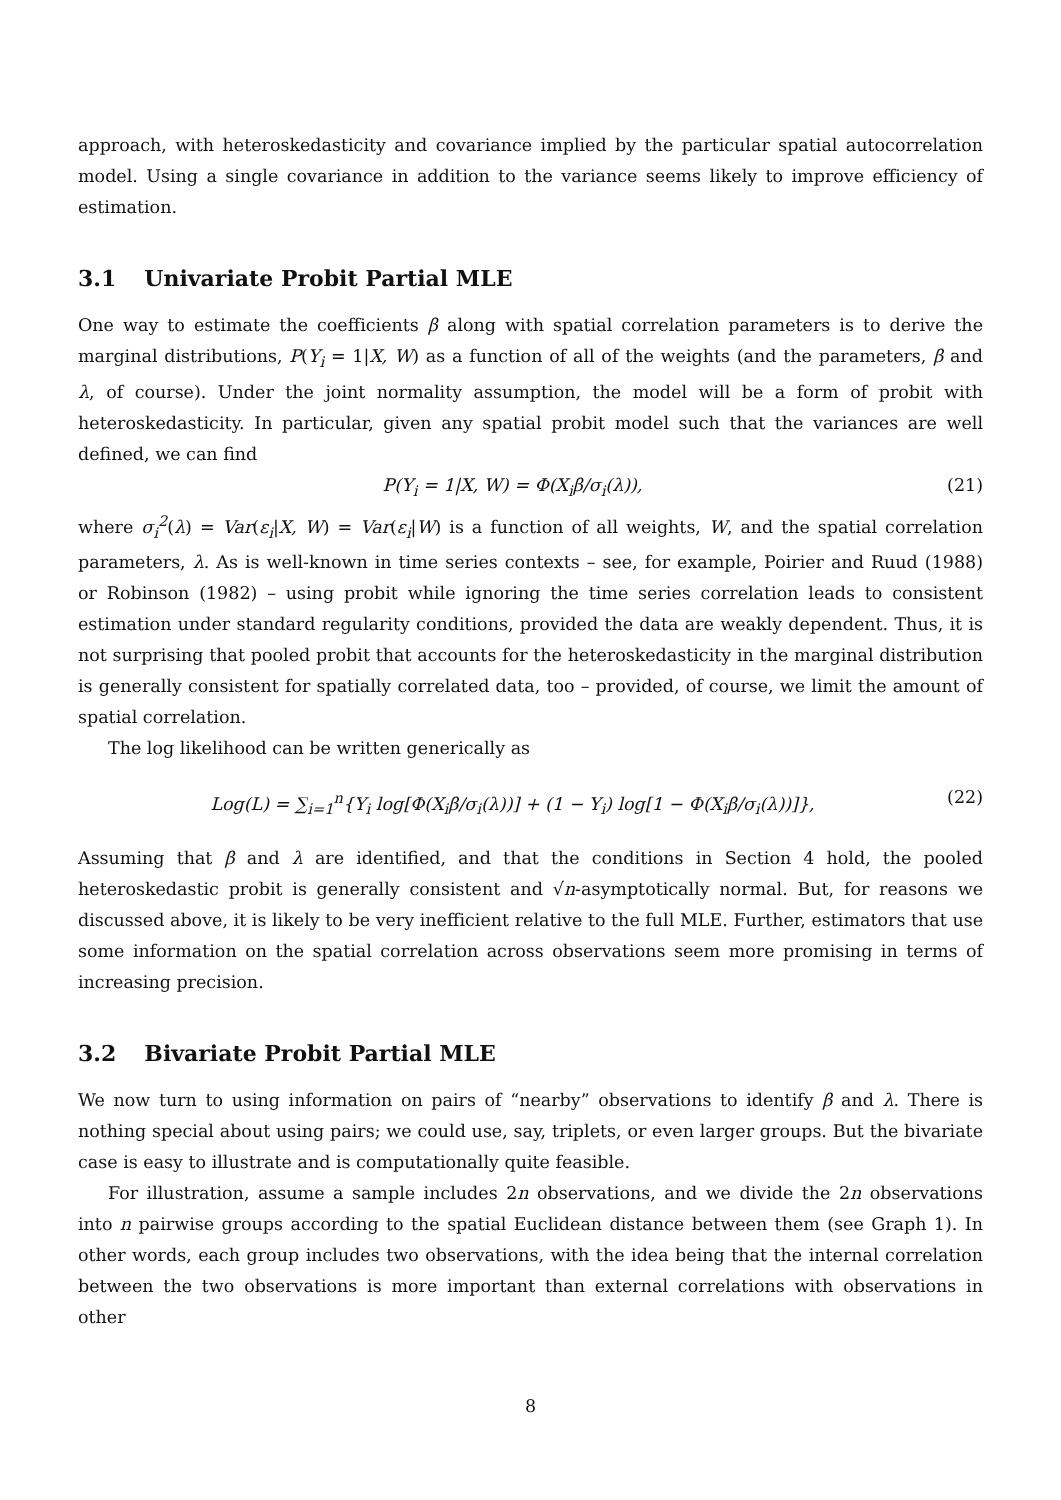approach, with heteroskedasticity and covariance implied by the particular spatial autocorrelation model. Using a single covariance in addition to the variance seems likely to improve efficiency of estimation.
3.1 Univariate Probit Partial MLE
One way to estimate the coefficients β along with spatial correlation parameters is to derive the marginal distributions, P(Y<sub>i</sub> = 1|X, W) as a function of all of the weights (and the parameters, β and λ, of course). Under the joint normality assumption, the model will be a form of probit with heteroskedasticity. In particular, given any spatial probit model such that the variances are well defined, we can find
P(Y<sub>i</sub> = 1|X, W) = Φ(X<sub>i</sub>β/σ<sub>i</sub>(λ)), (21)
where σ<sub>i</sub><sup>2</sup>(λ) = Var(ε<sub>i</sub>|X, W) = Var(ε<sub>i</sub>|W) is a function of all weights, W, and the spatial correlation parameters, λ. As is well-known in time series contexts – see, for example, Poirier and Ruud (1988) or Robinson (1982) – using probit while ignoring the time series correlation leads to consistent estimation under standard regularity conditions, provided the data are weakly dependent. Thus, it is not surprising that pooled probit that accounts for the heteroskedasticity in the marginal distribution is generally consistent for spatially correlated data, too – provided, of course, we limit the amount of spatial correlation.
The log likelihood can be written generically as
Log(L) = ∑<sub>i=1</sub><sup>n</sup>{Y<sub>i</sub> log[Φ(X<sub>i</sub>β/σ<sub>i</sub>(λ))] + (1 − Y<sub>i</sub>) log[1 − Φ(X<sub>i</sub>β/σ<sub>i</sub>(λ))]}, (22)
Assuming that β and λ are identified, and that the conditions in Section 4 hold, the pooled heteroskedastic probit is generally consistent and √n-asymptotically normal. But, for reasons we discussed above, it is likely to be very inefficient relative to the full MLE. Further, estimators that use some information on the spatial correlation across observations seem more promising in terms of increasing precision.
3.2 Bivariate Probit Partial MLE
We now turn to using information on pairs of “nearby” observations to identify β and λ. There is nothing special about using pairs; we could use, say, triplets, or even larger groups. But the bivariate case is easy to illustrate and is computationally quite feasible.
For illustration, assume a sample includes 2n observations, and we divide the 2n observations into n pairwise groups according to the spatial Euclidean distance between them (see Graph 1). In other words, each group includes two observations, with the idea being that the internal correlation between the two observations is more important than external correlations with observations in other
8